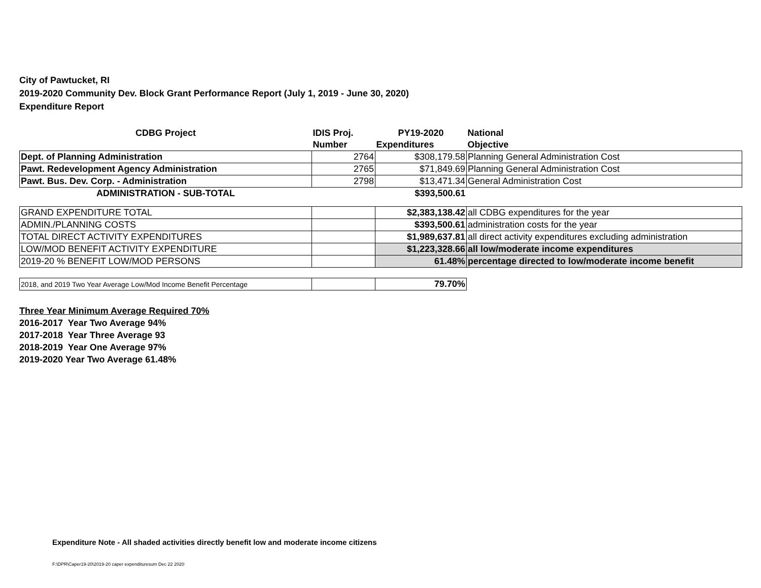City of Pawtucket, RI
2019-2020 Community Dev. Block Grant Performance Report (July 1, 2019 - June 30, 2020)
Expenditure Report
| CDBG Project | IDIS Proj. | PY19-2020 | National |
| --- | --- | --- | --- |
| | Number | Expenditures | Objective |
| Dept. of Planning Administration | 2764 | $308,179.58 | Planning General Administration Cost |
| Pawt. Redevelopment Agency Administration | 2765 | $71,849.69 | Planning General Administration Cost |
| Pawt. Bus. Dev. Corp. - Administration | 2798 | $13,471.34 | General Administration Cost |
| ADMINISTRATION - SUB-TOTAL | | $393,500.61 | |
| GRAND EXPENDITURE TOTAL | | $2,383,138.42 | all CDBG expenditures for the year |
| ADMIN./PLANNING COSTS | | $393,500.61 | administration costs for the year |
| TOTAL DIRECT ACTIVITY EXPENDITURES | | $1,989,637.81 | all direct activity expenditures excluding administration |
| LOW/MOD BENEFIT ACTIVITY EXPENDITURE | | $1,223,328.66 | all low/moderate income expenditures |
| 2019-20 % BENEFIT LOW/MOD PERSONS | | 61.48% | percentage directed to low/moderate income benefit |
| 2018, and 2019 Two Year Average Low/Mod Income Benefit Percentage | | 79.70% | |
Three Year Minimum Average Required 70%
2016-2017 Year Two Average 94%
2017-2018 Year Three Average 93
2018-2019 Year One Average 97%
2019-2020 Year Two Average 61.48%
Expenditure Note - All shaded activities directly benefit low and moderate income citizens
F:\DPR\Caper19-20\2019-20 caper expendituresum Dec 22 2020